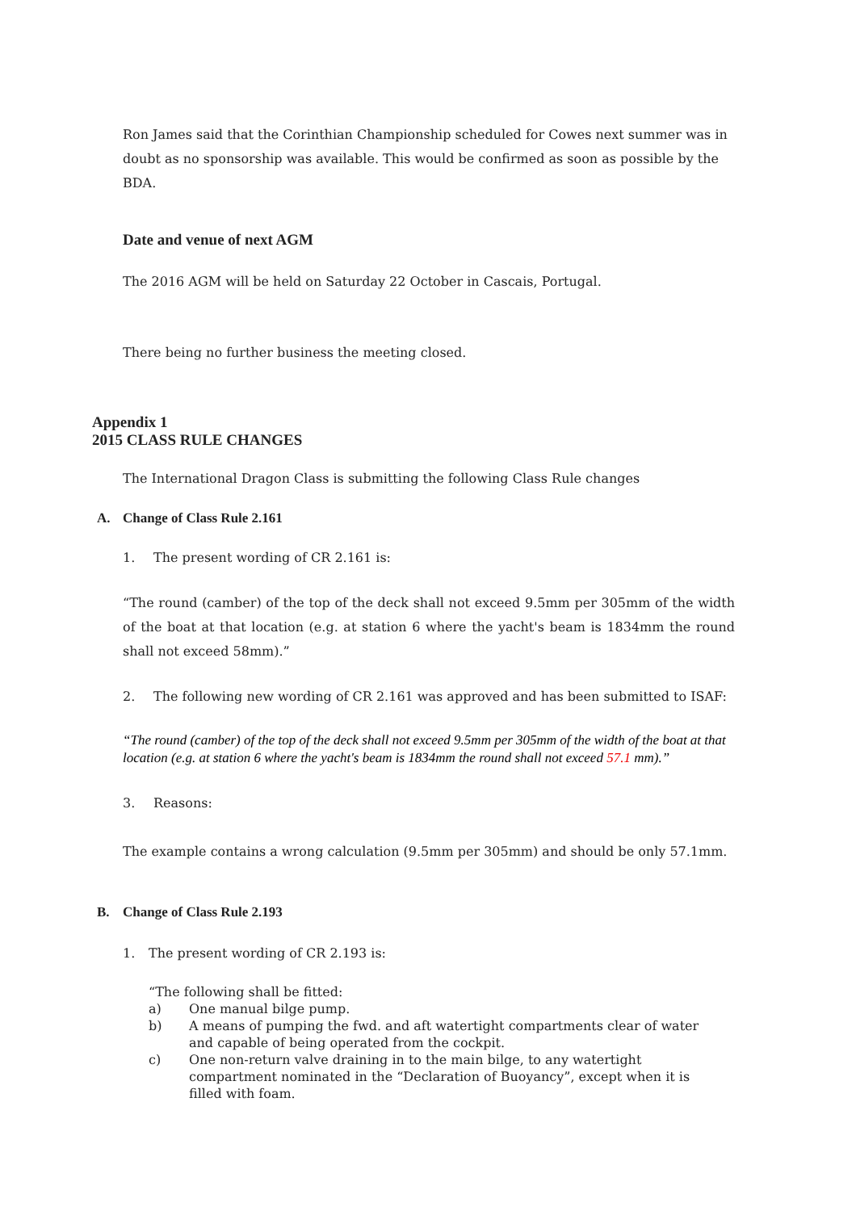Ron James said that the Corinthian Championship scheduled for Cowes next summer was in doubt as no sponsorship was available. This would be confirmed as soon as possible by the BDA.
Date and venue of next AGM
The 2016 AGM will be held on Saturday 22 October in Cascais, Portugal.
There being no further business the meeting closed.
Appendix 1
2015 CLASS RULE CHANGES
The International Dragon Class is submitting the following Class Rule changes
A. Change of Class Rule 2.161
1. The present wording of CR 2.161 is:
“The round (camber) of the top of the deck shall not exceed 9.5mm per 305mm of the width of the boat at that location (e.g. at station 6 where the yacht's beam is 1834mm the round shall not exceed 58mm).”
2. The following new wording of CR 2.161 was approved and has been submitted to ISAF:
“The round (camber) of the top of the deck shall not exceed 9.5mm per 305mm of the width of the boat at that location (e.g. at station 6 where the yacht's beam is 1834mm the round shall not exceed 57.1 mm).”
3. Reasons:
The example contains a wrong calculation (9.5mm per 305mm) and should be only 57.1mm.
B. Change of Class Rule 2.193
1. The present wording of CR 2.193 is:
“The following shall be fitted:
a) One manual bilge pump.
b) A means of pumping the fwd. and aft watertight compartments clear of water and capable of being operated from the cockpit.
c) One non-return valve draining in to the main bilge, to any watertight compartment nominated in the “Declaration of Buoyancy”, except when it is filled with foam.